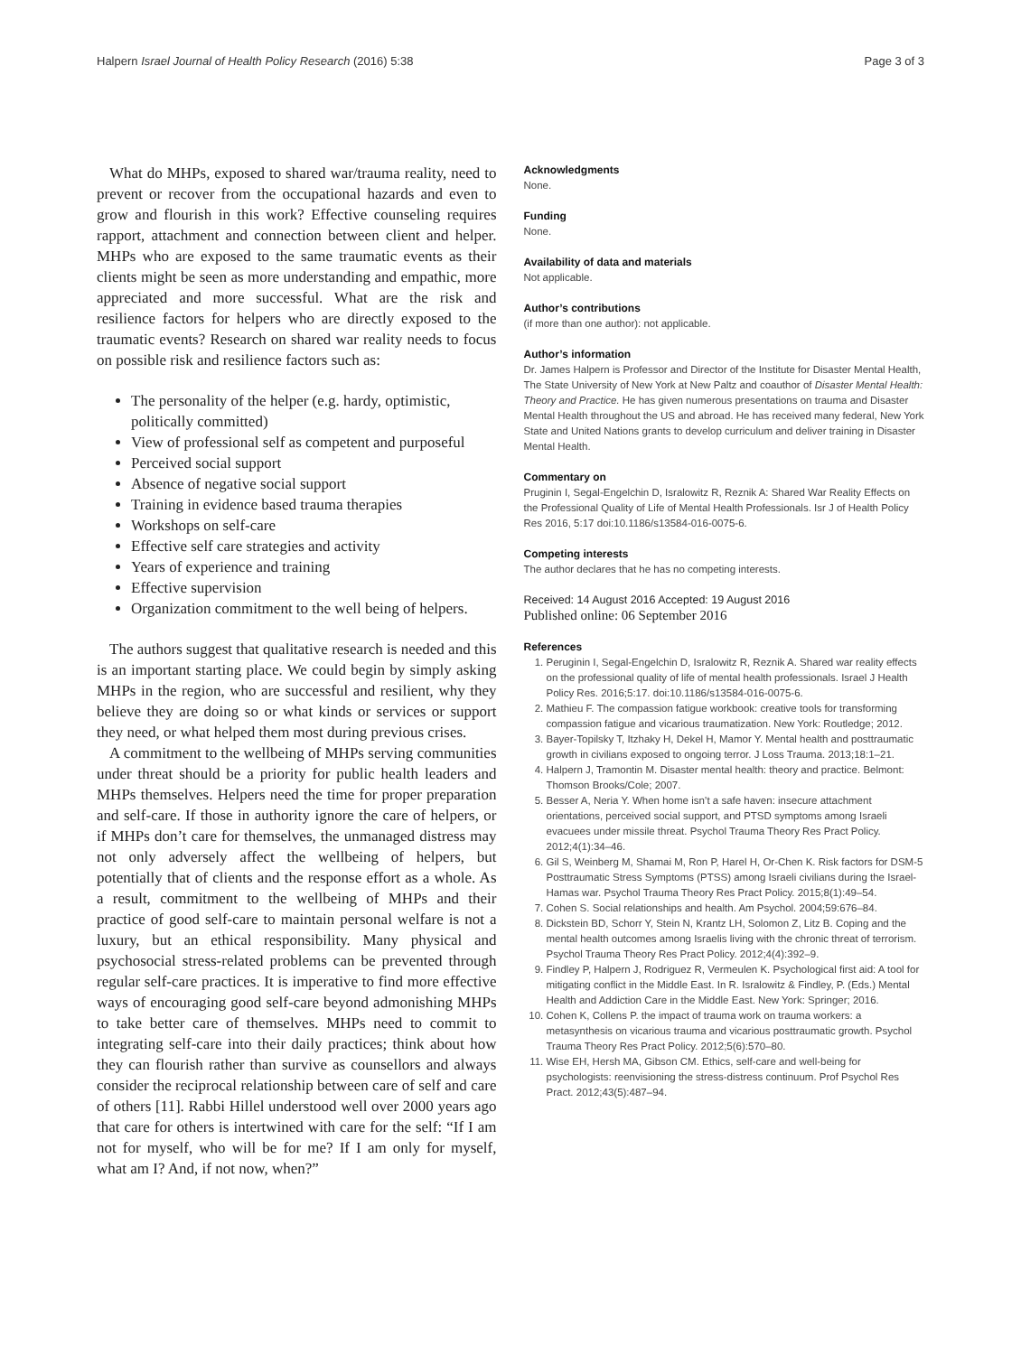Halpern Israel Journal of Health Policy Research (2016) 5:38 Page 3 of 3
What do MHPs, exposed to shared war/trauma reality, need to prevent or recover from the occupational hazards and even to grow and flourish in this work? Effective counseling requires rapport, attachment and connection between client and helper. MHPs who are exposed to the same traumatic events as their clients might be seen as more understanding and empathic, more appreciated and more successful. What are the risk and resilience factors for helpers who are directly exposed to the traumatic events? Research on shared war reality needs to focus on possible risk and resilience factors such as:
The personality of the helper (e.g. hardy, optimistic, politically committed)
View of professional self as competent and purposeful
Perceived social support
Absence of negative social support
Training in evidence based trauma therapies
Workshops on self-care
Effective self care strategies and activity
Years of experience and training
Effective supervision
Organization commitment to the well being of helpers.
The authors suggest that qualitative research is needed and this is an important starting place. We could begin by simply asking MHPs in the region, who are successful and resilient, why they believe they are doing so or what kinds or services or support they need, or what helped them most during previous crises.
A commitment to the wellbeing of MHPs serving communities under threat should be a priority for public health leaders and MHPs themselves. Helpers need the time for proper preparation and self-care. If those in authority ignore the care of helpers, or if MHPs don’t care for themselves, the unmanaged distress may not only adversely affect the wellbeing of helpers, but potentially that of clients and the response effort as a whole. As a result, commitment to the wellbeing of MHPs and their practice of good self-care to maintain personal welfare is not a luxury, but an ethical responsibility. Many physical and psychosocial stress-related problems can be prevented through regular self-care practices. It is imperative to find more effective ways of encouraging good self-care beyond admonishing MHPs to take better care of themselves. MHPs need to commit to integrating self-care into their daily practices; think about how they can flourish rather than survive as counsellors and always consider the reciprocal relationship between care of self and care of others [11]. Rabbi Hillel understood well over 2000 years ago that care for others is intertwined with care for the self: “If I am not for myself, who will be for me? If I am only for myself, what am I? And, if not now, when?”
Acknowledgments
None.
Funding
None.
Availability of data and materials
Not applicable.
Author’s contributions
(if more than one author): not applicable.
Author’s information
Dr. James Halpern is Professor and Director of the Institute for Disaster Mental Health, The State University of New York at New Paltz and coauthor of Disaster Mental Health: Theory and Practice. He has given numerous presentations on trauma and Disaster Mental Health throughout the US and abroad. He has received many federal, New York State and United Nations grants to develop curriculum and deliver training in Disaster Mental Health.
Commentary on
Pruginin I, Segal-Engelchin D, Isralowitz R, Reznik A: Shared War Reality Effects on the Professional Quality of Life of Mental Health Professionals. Isr J of Health Policy Res 2016, 5:17 doi:10.1186/s13584-016-0075-6.
Competing interests
The author declares that he has no competing interests.
Received: 14 August 2016 Accepted: 19 August 2016
Published online: 06 September 2016
References
1. Peruginin I, Segal-Engelchin D, Isralowitz R, Reznik A. Shared war reality effects on the professional quality of life of mental health professionals. Israel J Health Policy Res. 2016;5:17. doi:10.1186/s13584-016-0075-6.
2. Mathieu F. The compassion fatigue workbook: creative tools for transforming compassion fatigue and vicarious traumatization. New York: Routledge; 2012.
3. Bayer-Topilsky T, Itzhaky H, Dekel H, Mamor Y. Mental health and posttraumatic growth in civilians exposed to ongoing terror. J Loss Trauma. 2013;18:1–21.
4. Halpern J, Tramontin M. Disaster mental health: theory and practice. Belmont: Thomson Brooks/Cole; 2007.
5. Besser A, Neria Y. When home isn’t a safe haven: insecure attachment orientations, perceived social support, and PTSD symptoms among Israeli evacuees under missile threat. Psychol Trauma Theory Res Pract Policy. 2012;4(1):34–46.
6. Gil S, Weinberg M, Shamai M, Ron P, Harel H, Or-Chen K. Risk factors for DSM-5 Posttraumatic Stress Symptoms (PTSS) among Israeli civilians during the Israel-Hamas war. Psychol Trauma Theory Res Pract Policy. 2015;8(1):49–54.
7. Cohen S. Social relationships and health. Am Psychol. 2004;59:676–84.
8. Dickstein BD, Schorr Y, Stein N, Krantz LH, Solomon Z, Litz B. Coping and the mental health outcomes among Israelis living with the chronic threat of terrorism. Psychol Trauma Theory Res Pract Policy. 2012;4(4):392–9.
9. Findley P, Halpern J, Rodriguez R, Vermeulen K. Psychological first aid: A tool for mitigating conflict in the Middle East. In R. Isralowitz & Findley, P. (Eds.) Mental Health and Addiction Care in the Middle East. New York: Springer; 2016.
10. Cohen K, Collens P. the impact of trauma work on trauma workers: a metasynthesis on vicarious trauma and vicarious posttraumatic growth. Psychol Trauma Theory Res Pract Policy. 2012;5(6):570–80.
11. Wise EH, Hersh MA, Gibson CM. Ethics, self-care and well-being for psychologists: reenvisioning the stress-distress continuum. Prof Psychol Res Pract. 2012;43(5):487–94.